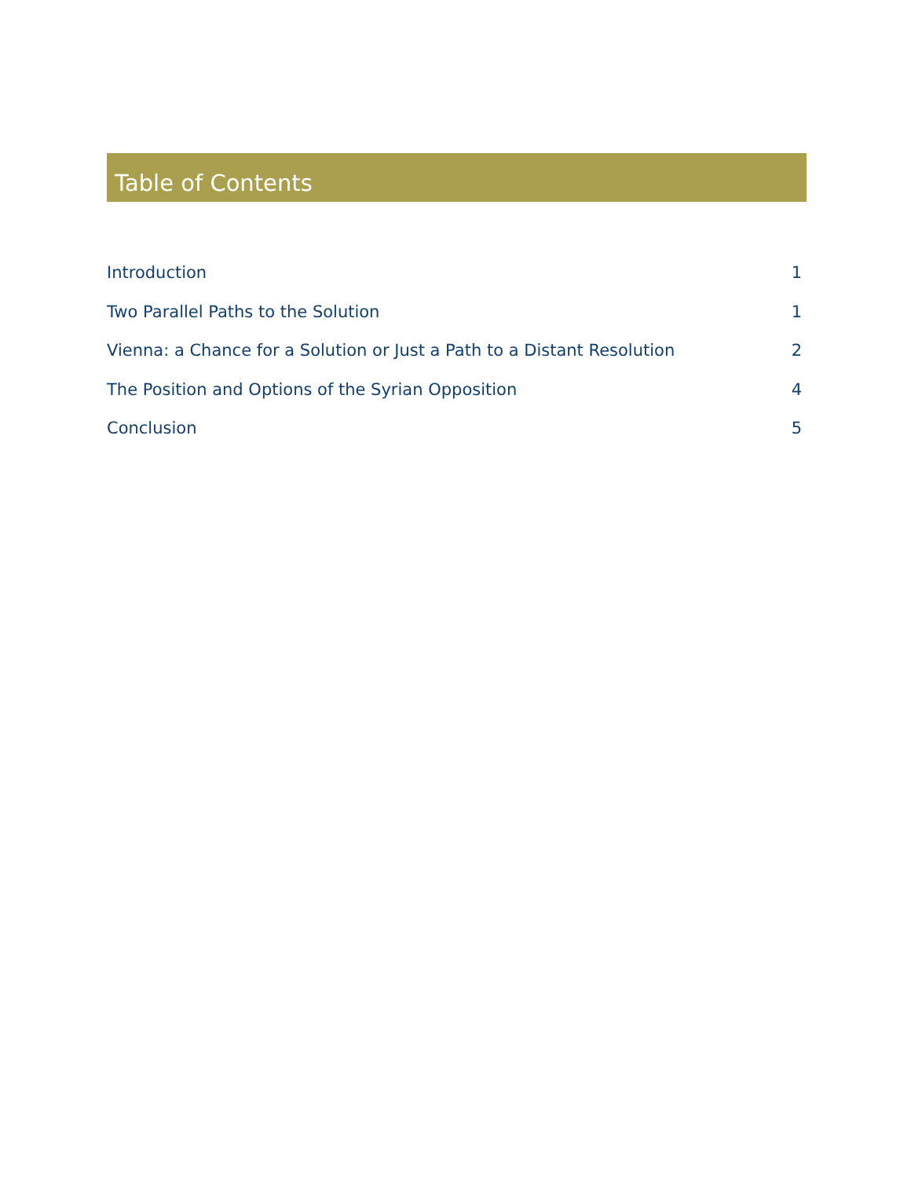Table of Contents
Introduction 1
Two Parallel Paths to the Solution 1
Vienna: a Chance for a Solution or Just a Path to a Distant Resolution 2
The Position and Options of the Syrian Opposition 4
Conclusion 5